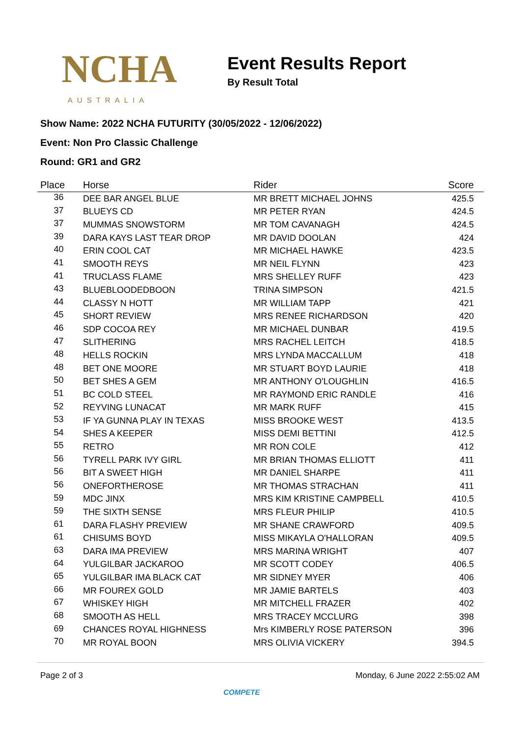NCHA
AUSTRALIA
Event Results Report
By Result Total
Show Name: 2022 NCHA FUTURITY (30/05/2022 - 12/06/2022)
Event: Non Pro Classic Challenge
Round: GR1 and GR2
| Place | Horse | Rider | Score |
| --- | --- | --- | --- |
| 36 | DEE BAR ANGEL BLUE | MR BRETT MICHAEL JOHNS | 425.5 |
| 37 | BLUEYS CD | MR PETER RYAN | 424.5 |
| 37 | MUMMAS SNOWSTORM | MR TOM CAVANAGH | 424.5 |
| 39 | DARA KAYS LAST TEAR DROP | MR DAVID DOOLAN | 424 |
| 40 | ERIN COOL CAT | MR MICHAEL HAWKE | 423.5 |
| 41 | SMOOTH REYS | MR NEIL FLYNN | 423 |
| 41 | TRUCLASS FLAME | MRS SHELLEY RUFF | 423 |
| 43 | BLUEBLOODEDBOON | TRINA SIMPSON | 421.5 |
| 44 | CLASSY N HOTT | MR WILLIAM TAPP | 421 |
| 45 | SHORT REVIEW | MRS RENEE RICHARDSON | 420 |
| 46 | SDP COCOA REY | MR MICHAEL DUNBAR | 419.5 |
| 47 | SLITHERING | MRS RACHEL LEITCH | 418.5 |
| 48 | HELLS ROCKIN | MRS LYNDA MACCALLUM | 418 |
| 48 | BET ONE MOORE | MR STUART BOYD LAURIE | 418 |
| 50 | BET SHES A GEM | MR ANTHONY O'LOUGHLIN | 416.5 |
| 51 | BC COLD STEEL | MR RAYMOND ERIC RANDLE | 416 |
| 52 | REYVING LUNACAT | MR MARK RUFF | 415 |
| 53 | IF YA GUNNA PLAY IN TEXAS | MISS BROOKE WEST | 413.5 |
| 54 | SHES A KEEPER | MISS DEMI BETTINI | 412.5 |
| 55 | RETRO | MR RON COLE | 412 |
| 56 | TYRELL PARK IVY GIRL | MR BRIAN THOMAS ELLIOTT | 411 |
| 56 | BIT A SWEET HIGH | MR DANIEL SHARPE | 411 |
| 56 | ONEFORTHEROSE | MR THOMAS STRACHAN | 411 |
| 59 | MDC JINX | MRS KIM KRISTINE CAMPBELL | 410.5 |
| 59 | THE SIXTH SENSE | MRS FLEUR PHILIP | 410.5 |
| 61 | DARA FLASHY PREVIEW | MR SHANE CRAWFORD | 409.5 |
| 61 | CHISUMS BOYD | MISS MIKAYLA O'HALLORAN | 409.5 |
| 63 | DARA IMA PREVIEW | MRS MARINA WRIGHT | 407 |
| 64 | YULGILBAR JACKAROO | MR SCOTT CODEY | 406.5 |
| 65 | YULGILBAR IMA BLACK CAT | MR SIDNEY MYER | 406 |
| 66 | MR FOUREX GOLD | MR JAMIE BARTELS | 403 |
| 67 | WHISKEY HIGH | MR MITCHELL FRAZER | 402 |
| 68 | SMOOTH AS HELL | MRS TRACEY MCCLURG | 398 |
| 69 | CHANCES ROYAL HIGHNESS | Mrs KIMBERLY ROSE PATERSON | 396 |
| 70 | MR ROYAL BOON | MRS OLIVIA VICKERY | 394.5 |
Page 2 of 3 Monday, 6 June 2022 2:55:02 AM
COMPETE